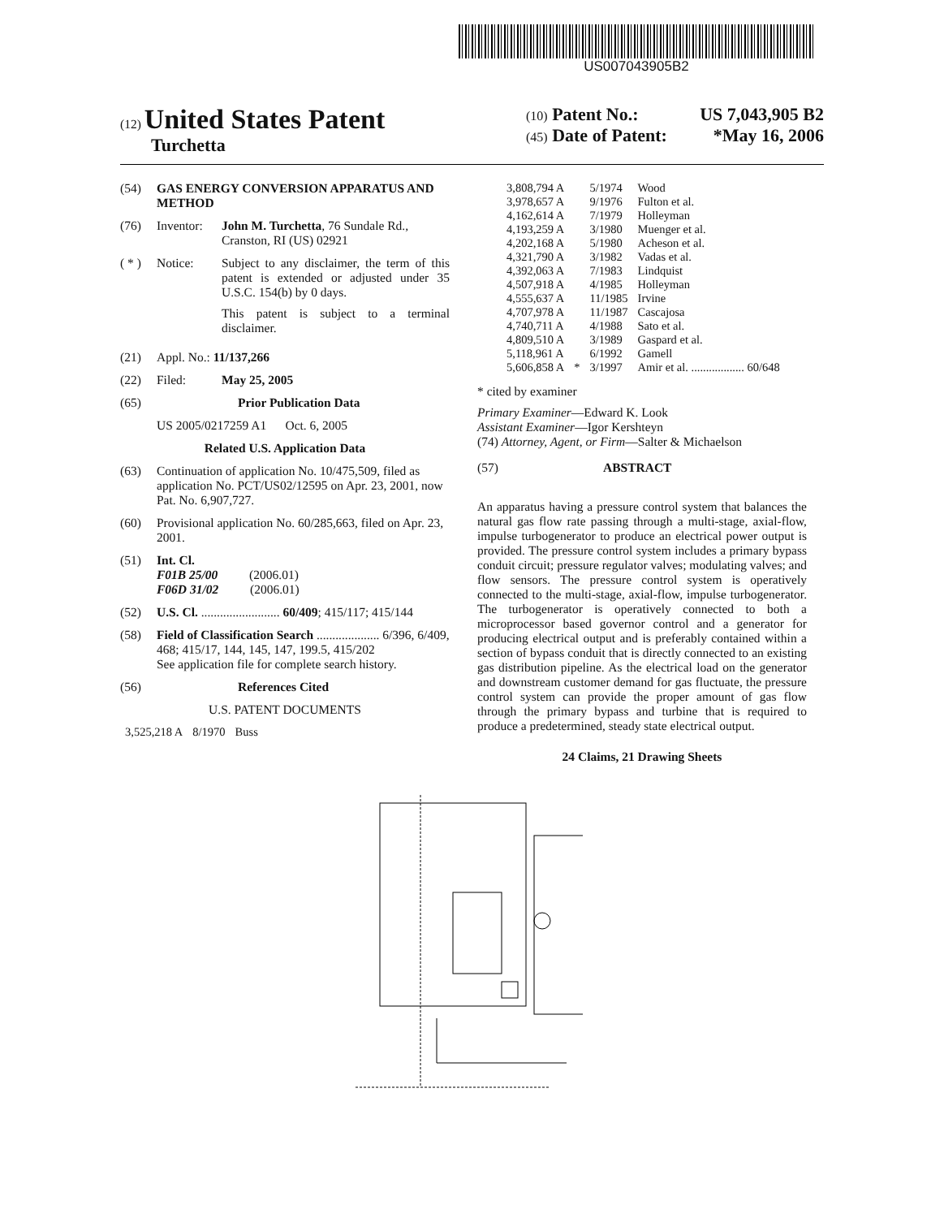US007043905B2
(12) United States Patent
Turchetta
(10) Patent No.: US 7,043,905 B2
(45) Date of Patent: *May 16, 2006
(54) GAS ENERGY CONVERSION APPARATUS AND METHOD
(76) Inventor: John M. Turchetta, 76 Sundale Rd., Cranston, RI (US) 02921
( * ) Notice: Subject to any disclaimer, the term of this patent is extended or adjusted under 35 U.S.C. 154(b) by 0 days.
This patent is subject to a terminal disclaimer.
(21) Appl. No.: 11/137,266
(22) Filed: May 25, 2005
(65) Prior Publication Data
US 2005/0217259 A1 Oct. 6, 2005
Related U.S. Application Data
(63) Continuation of application No. 10/475,509, filed as application No. PCT/US02/12595 on Apr. 23, 2001, now Pat. No. 6,907,727.
(60) Provisional application No. 60/285,663, filed on Apr. 23, 2001.
(51) Int. Cl.
F01B 25/00 (2006.01)
F06D 31/02 (2006.01)
(52) U.S. Cl. ......................... 60/409; 415/117; 415/144
(58) Field of Classification Search .................... 6/396, 6/409, 468; 415/17, 144, 145, 147, 199.5, 415/202
See application file for complete search history.
(56) References Cited
U.S. PATENT DOCUMENTS
| 3,525,218 A | 8/1970 | Buss |
| 3,808,794 A | | 5/1974 | Wood |
| 3,978,657 A | | 9/1976 | Fulton et al. |
| 4,162,614 A | | 7/1979 | Holleyman |
| 4,193,259 A | | 3/1980 | Muenger et al. |
| 4,202,168 A | | 5/1980 | Acheson et al. |
| 4,321,790 A | | 3/1982 | Vadas et al. |
| 4,392,063 A | | 7/1983 | Lindquist |
| 4,507,918 A | | 4/1985 | Holleyman |
| 4,555,637 A | | 11/1985 | Irvine |
| 4,707,978 A | | 11/1987 | Cascajosa |
| 4,740,711 A | | 4/1988 | Sato et al. |
| 4,809,510 A | | 3/1989 | Gaspard et al. |
| 5,118,961 A | | 6/1992 | Gamell |
| 5,606,858 A | * | 3/1997 | Amir et al. .................. 60/648 |
* cited by examiner
Primary Examiner—Edward K. Look
Assistant Examiner—Igor Kershteyn
(74) Attorney, Agent, or Firm—Salter & Michaelson
(57) ABSTRACT
An apparatus having a pressure control system that balances the natural gas flow rate passing through a multi-stage, axial-flow, impulse turbogenerator to produce an electrical power output is provided. The pressure control system includes a primary bypass conduit circuit; pressure regulator valves; modulating valves; and flow sensors. The pressure control system is operatively connected to the multi-stage, axial-flow, impulse turbogenerator. The turbogenerator is operatively connected to both a microprocessor based governor control and a generator for producing electrical output and is preferably contained within a section of bypass conduit that is directly connected to an existing gas distribution pipeline. As the electrical load on the generator and downstream customer demand for gas fluctuate, the pressure control system can provide the proper amount of gas flow through the primary bypass and turbine that is required to produce a predetermined, steady state electrical output.
24 Claims, 21 Drawing Sheets